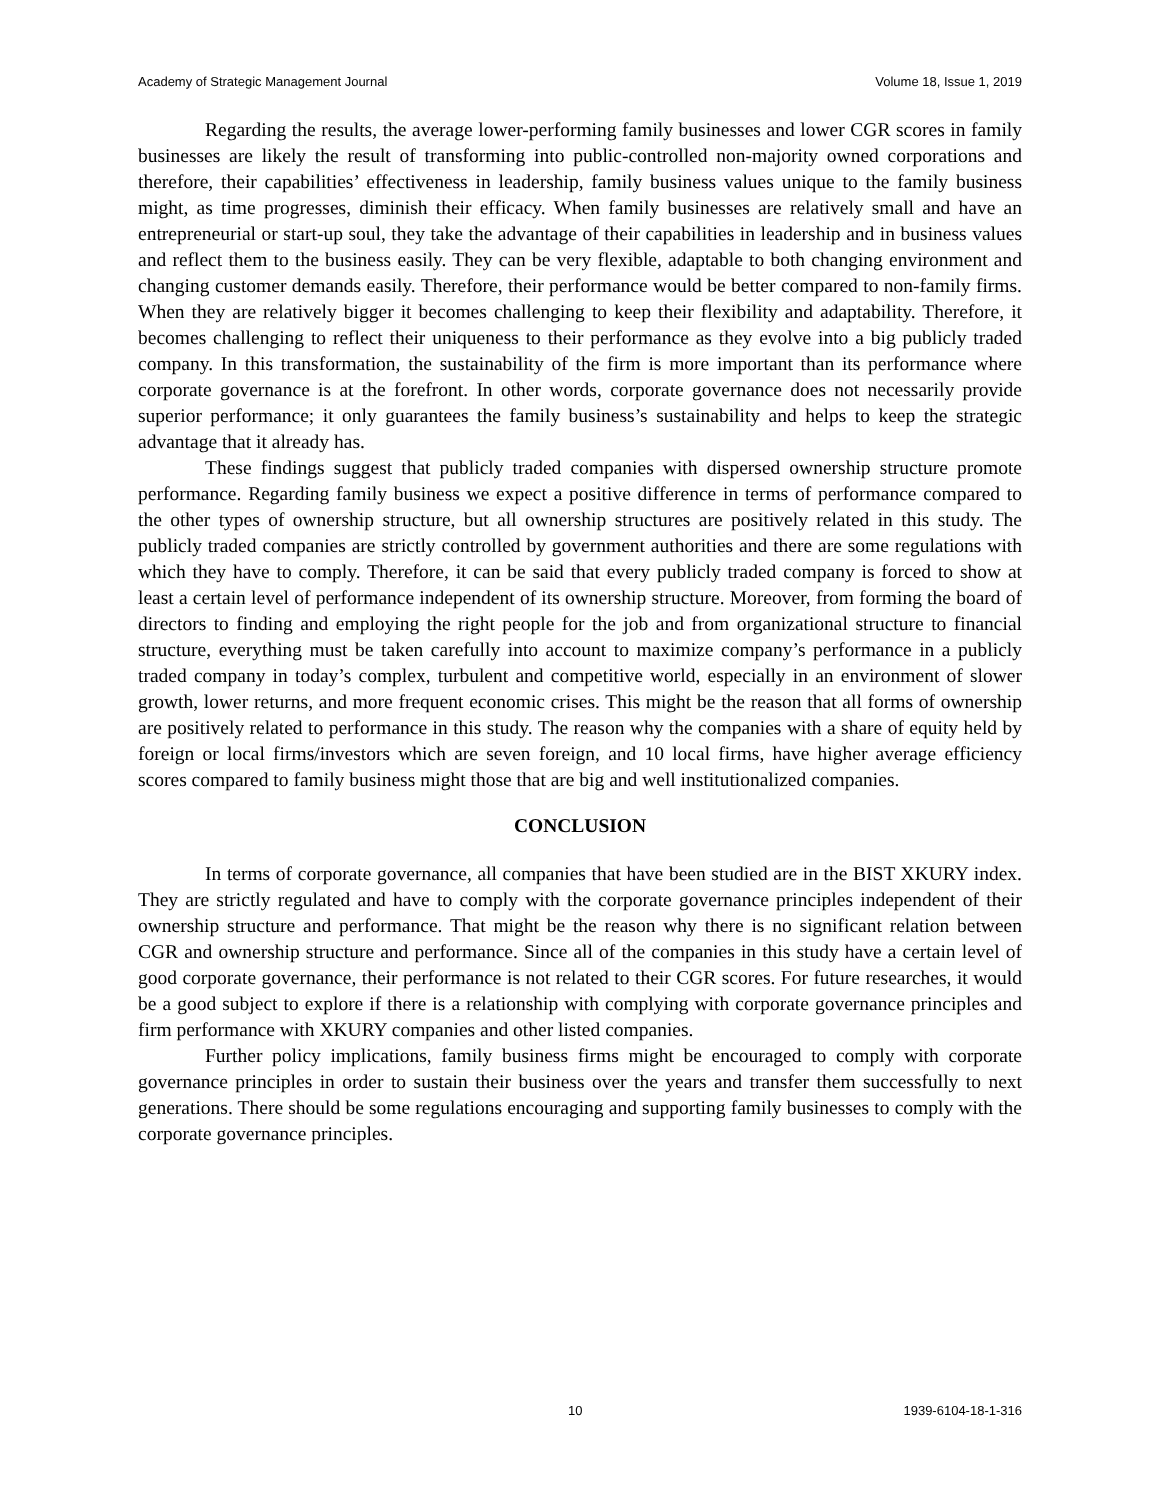Academy of Strategic Management Journal Volume 18, Issue 1, 2019
Regarding the results, the average lower-performing family businesses and lower CGR scores in family businesses are likely the result of transforming into public-controlled non-majority owned corporations and therefore, their capabilities’ effectiveness in leadership, family business values unique to the family business might, as time progresses, diminish their efficacy. When family businesses are relatively small and have an entrepreneurial or start-up soul, they take the advantage of their capabilities in leadership and in business values and reflect them to the business easily. They can be very flexible, adaptable to both changing environment and changing customer demands easily. Therefore, their performance would be better compared to non-family firms. When they are relatively bigger it becomes challenging to keep their flexibility and adaptability. Therefore, it becomes challenging to reflect their uniqueness to their performance as they evolve into a big publicly traded company. In this transformation, the sustainability of the firm is more important than its performance where corporate governance is at the forefront. In other words, corporate governance does not necessarily provide superior performance; it only guarantees the family business’s sustainability and helps to keep the strategic advantage that it already has.
These findings suggest that publicly traded companies with dispersed ownership structure promote performance. Regarding family business we expect a positive difference in terms of performance compared to the other types of ownership structure, but all ownership structures are positively related in this study. The publicly traded companies are strictly controlled by government authorities and there are some regulations with which they have to comply. Therefore, it can be said that every publicly traded company is forced to show at least a certain level of performance independent of its ownership structure. Moreover, from forming the board of directors to finding and employing the right people for the job and from organizational structure to financial structure, everything must be taken carefully into account to maximize company’s performance in a publicly traded company in today’s complex, turbulent and competitive world, especially in an environment of slower growth, lower returns, and more frequent economic crises. This might be the reason that all forms of ownership are positively related to performance in this study. The reason why the companies with a share of equity held by foreign or local firms/investors which are seven foreign, and 10 local firms, have higher average efficiency scores compared to family business might those that are big and well institutionalized companies.
CONCLUSION
In terms of corporate governance, all companies that have been studied are in the BIST XKURY index. They are strictly regulated and have to comply with the corporate governance principles independent of their ownership structure and performance. That might be the reason why there is no significant relation between CGR and ownership structure and performance. Since all of the companies in this study have a certain level of good corporate governance, their performance is not related to their CGR scores. For future researches, it would be a good subject to explore if there is a relationship with complying with corporate governance principles and firm performance with XKURY companies and other listed companies.
Further policy implications, family business firms might be encouraged to comply with corporate governance principles in order to sustain their business over the years and transfer them successfully to next generations. There should be some regulations encouraging and supporting family businesses to comply with the corporate governance principles.
10 1939-6104-18-1-316